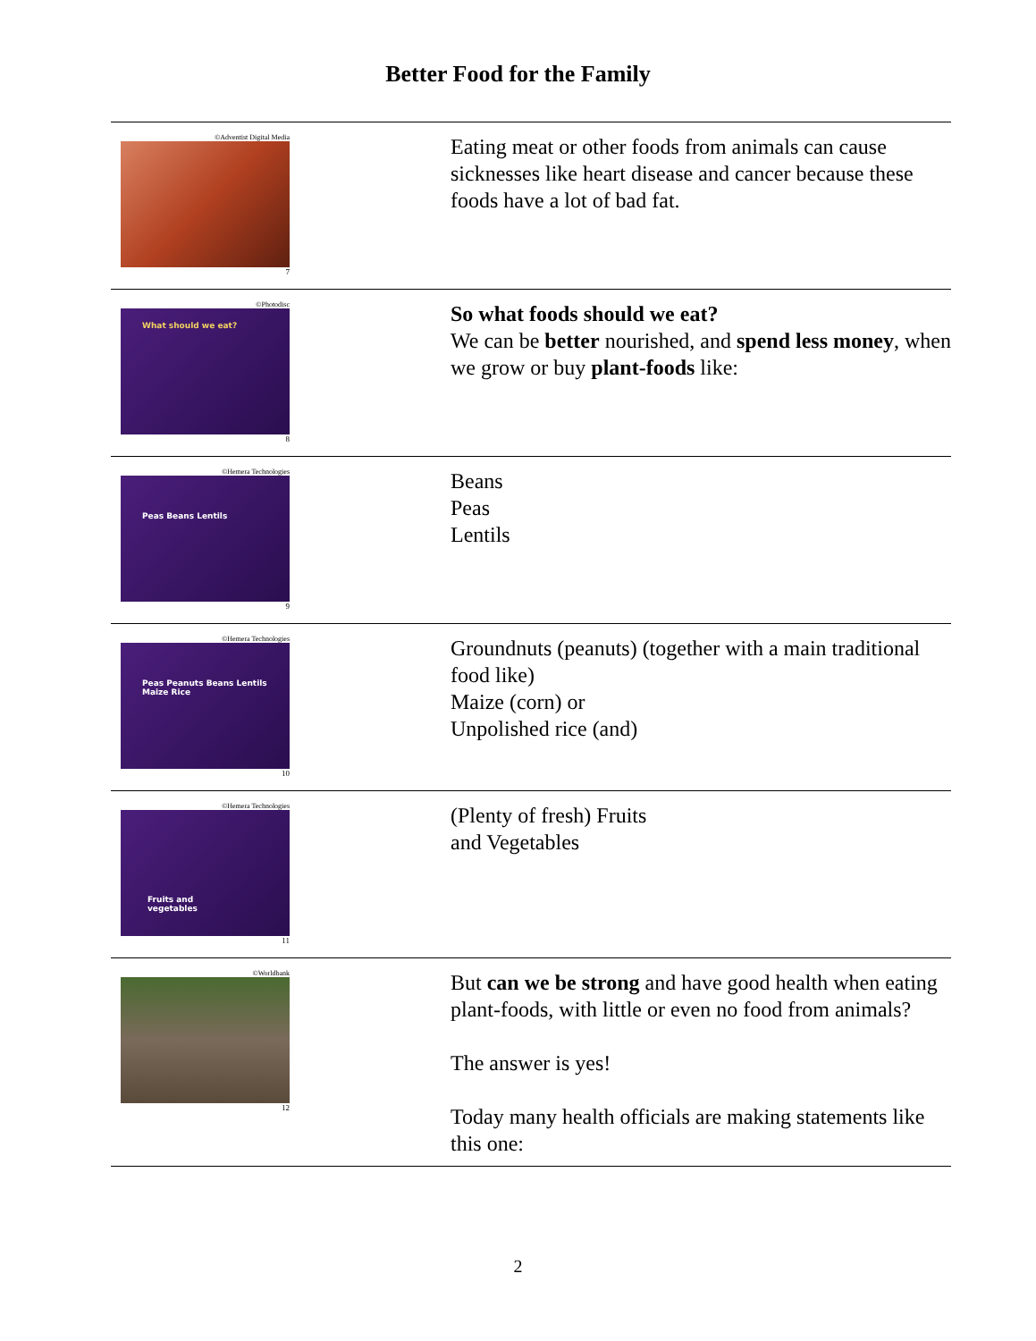Better Food for the Family
| ©Adventist Digital Media 7 | Eating meat or other foods from animals can cause sicknesses like heart disease and cancer because these foods have a lot of bad fat. |
| ©Photodisc What should we eat? 8 | So what foods should we eat? We can be better nourished, and spend less money , when we grow or buy plant-foods like: |
| ©Hemera Technologies Peas Beans Lentils 9 | Beans Peas Lentils |
| ©Hemera Technologies Peas Peanuts Beans Lentils Maize Rice 10 | Groundnuts (peanuts) (together with a main traditional food like) Maize (corn) or Unpolished rice (and) |
| ©Hemera Technologies Fruits and vegetables 11 | (Plenty of fresh) Fruits and Vegetables |
| ©Worldbank 12 | But can we be strong and have good health when eating plant-foods, with little or even no food from animals? The answer is yes! Today many health officials are making statements like this one: |
2